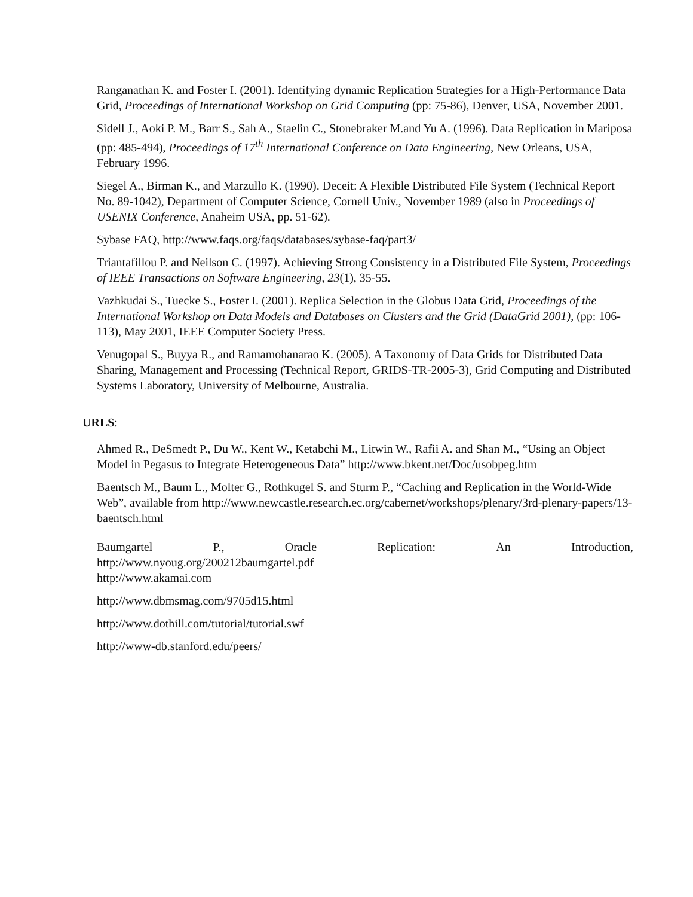Ranganathan K. and Foster I. (2001). Identifying dynamic Replication Strategies for a High-Performance Data Grid, Proceedings of International Workshop on Grid Computing (pp: 75-86), Denver, USA, November 2001.
Sidell J., Aoki P. M., Barr S., Sah A., Staelin C., Stonebraker M.and Yu A. (1996). Data Replication in Mariposa (pp: 485-494), Proceedings of 17<sup>th</sup> International Conference on Data Engineering, New Orleans, USA, February 1996.
Siegel A., Birman K., and Marzullo K. (1990). Deceit: A Flexible Distributed File System (Technical Report No. 89-1042), Department of Computer Science, Cornell Univ., November 1989 (also in Proceedings of USENIX Conference, Anaheim USA, pp. 51-62).
Sybase FAQ, http://www.faqs.org/faqs/databases/sybase-faq/part3/
Triantafillou P. and Neilson C. (1997). Achieving Strong Consistency in a Distributed File System, Proceedings of IEEE Transactions on Software Engineering, 23(1), 35-55.
Vazhkudai S., Tuecke S., Foster I. (2001). Replica Selection in the Globus Data Grid, Proceedings of the International Workshop on Data Models and Databases on Clusters and the Grid (DataGrid 2001), (pp: 106-113), May 2001, IEEE Computer Society Press.
Venugopal S., Buyya R., and Ramamohanarao K. (2005). A Taxonomy of Data Grids for Distributed Data Sharing, Management and Processing (Technical Report, GRIDS-TR-2005-3), Grid Computing and Distributed Systems Laboratory, University of Melbourne, Australia.
URLS:
Ahmed R., DeSmedt P., Du W., Kent W., Ketabchi M., Litwin W., Rafii A. and Shan M., “Using an Object Model in Pegasus to Integrate Heterogeneous Data” http://www.bkent.net/Doc/usobpeg.htm
Baentsch M., Baum L., Molter G., Rothkugel S. and Sturm P., “Caching and Replication in the World-Wide Web”, available from http://www.newcastle.research.ec.org/cabernet/workshops/plenary/3rd-plenary-papers/13-baentsch.html
Baumgartel P., Oracle Replication: An Introduction,
http://www.nyoug.org/200212baumgartel.pdf
http://www.akamai.com
http://www.dbmsmag.com/9705d15.html
http://www.dothill.com/tutorial/tutorial.swf
http://www-db.stanford.edu/peers/